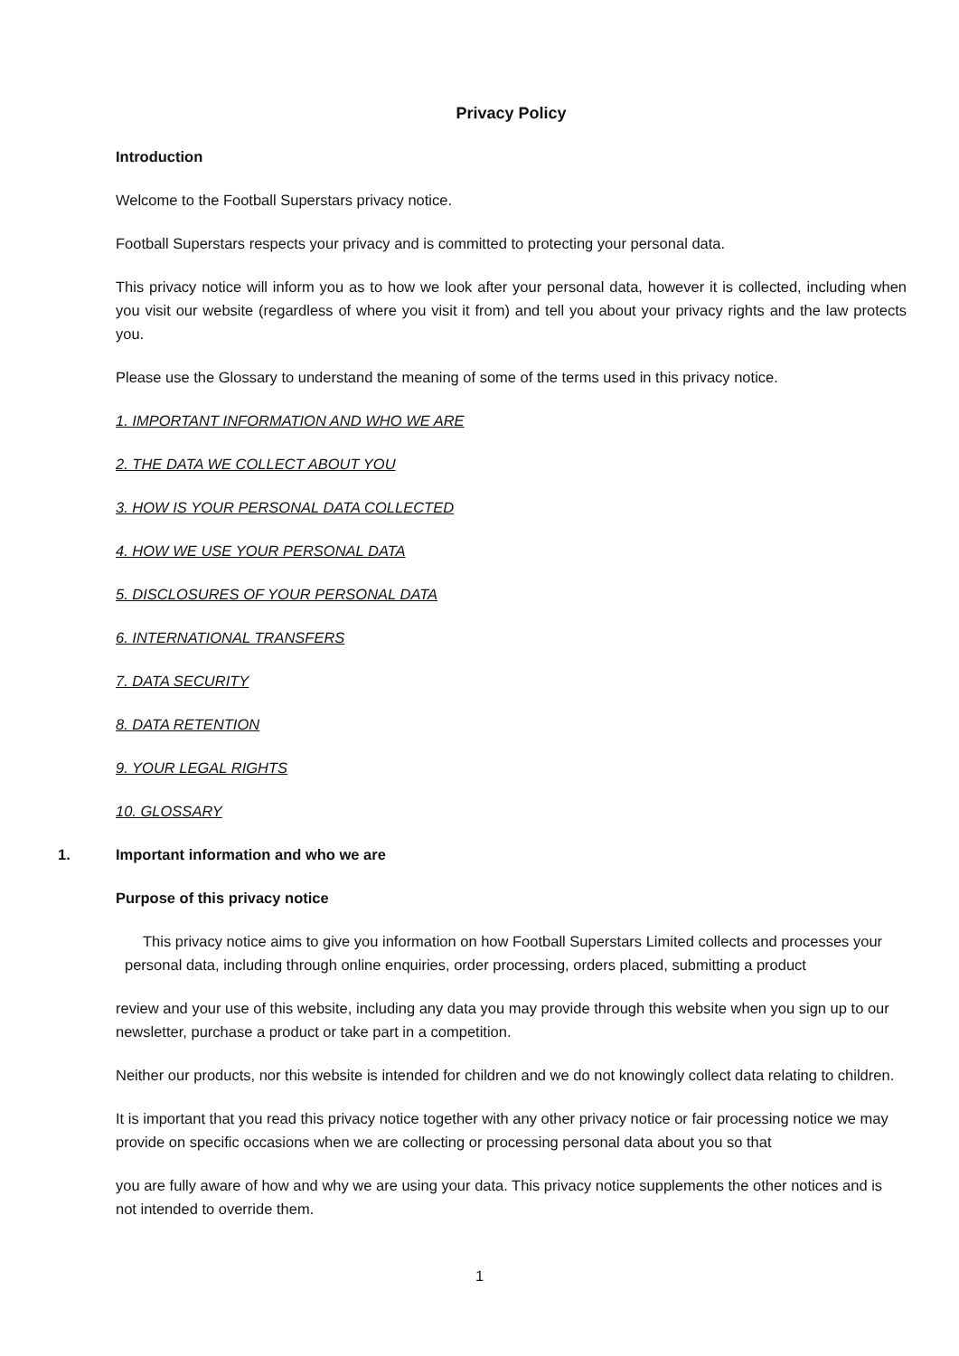Privacy Policy
Introduction
Welcome to the Football Superstars privacy notice.
Football Superstars respects your privacy and is committed to protecting your personal data.
This privacy notice will inform you as to how we look after your personal data, however it is collected, including when you visit our website (regardless of where you visit it from) and tell you about your privacy rights and the law protects you.
Please use the Glossary to understand the meaning of some of the terms used in this privacy notice.
1. IMPORTANT INFORMATION AND WHO WE ARE
2. THE DATA WE COLLECT ABOUT YOU
3. HOW IS YOUR PERSONAL DATA COLLECTED
4. HOW WE USE YOUR PERSONAL DATA
5. DISCLOSURES OF YOUR PERSONAL DATA
6. INTERNATIONAL TRANSFERS
7. DATA SECURITY
8. DATA RETENTION
9. YOUR LEGAL RIGHTS
10. GLOSSARY
1. Important information and who we are
Purpose of this privacy notice
This privacy notice aims to give you information on how Football Superstars Limited collects and processes your personal data, including through online enquiries, order processing, orders placed, submitting a product
review and your use of this website, including any data you may provide through this website when you sign up to our newsletter, purchase a product or take part in a competition.
Neither our products, nor this website is intended for children and we do not knowingly collect data relating to children.
It is important that you read this privacy notice together with any other privacy notice or fair processing notice we may provide on specific occasions when we are collecting or processing personal data about you so that
you are fully aware of how and why we are using your data. This privacy notice supplements the other notices and is not intended to override them.
1